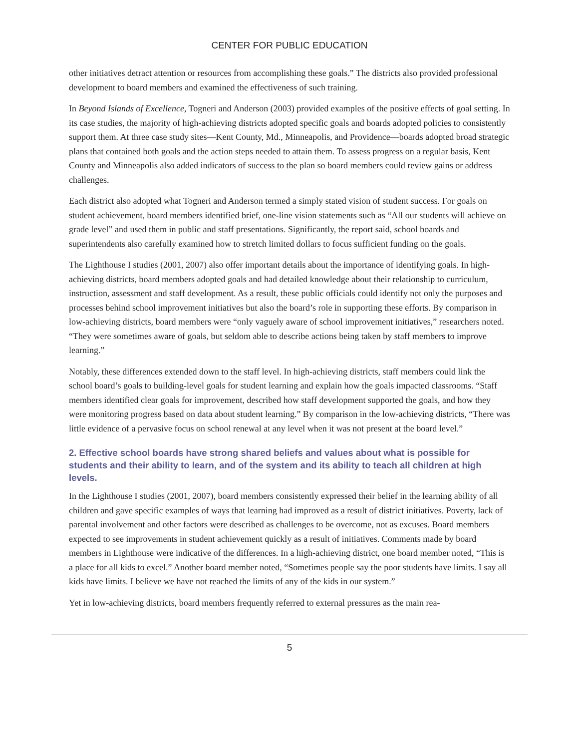CENTER FOR PUBLIC EDUCATION
other initiatives detract attention or resources from accomplishing these goals.” The districts also provided professional development to board members and examined the effectiveness of such training.
In Beyond Islands of Excellence, Togneri and Anderson (2003) provided examples of the positive effects of goal setting. In its case studies, the majority of high-achieving districts adopted specific goals and boards adopted policies to consistently support them. At three case study sites—Kent County, Md., Minneapolis, and Providence—boards adopted broad strategic plans that contained both goals and the action steps needed to attain them. To assess progress on a regular basis, Kent County and Minneapolis also added indicators of success to the plan so board members could review gains or address challenges.
Each district also adopted what Togneri and Anderson termed a simply stated vision of student success. For goals on student achievement, board members identified brief, one-line vision statements such as “All our students will achieve on grade level” and used them in public and staff presentations. Significantly, the report said, school boards and superintendents also carefully examined how to stretch limited dollars to focus sufficient funding on the goals.
The Lighthouse I studies (2001, 2007) also offer important details about the importance of identifying goals. In high-achieving districts, board members adopted goals and had detailed knowledge about their relationship to curriculum, instruction, assessment and staff development. As a result, these public officials could identify not only the purposes and processes behind school improvement initiatives but also the board’s role in supporting these efforts. By comparison in low-achieving districts, board members were “only vaguely aware of school improvement initiatives,” researchers noted. “They were sometimes aware of goals, but seldom able to describe actions being taken by staff members to improve learning.”
Notably, these differences extended down to the staff level. In high-achieving districts, staff members could link the school board’s goals to building-level goals for student learning and explain how the goals impacted classrooms. “Staff members identified clear goals for improvement, described how staff development supported the goals, and how they were monitoring progress based on data about student learning.” By comparison in the low-achieving districts, “There was little evidence of a pervasive focus on school renewal at any level when it was not present at the board level.”
2. Effective school boards have strong shared beliefs and values about what is possible for students and their ability to learn, and of the system and its ability to teach all children at high levels.
In the Lighthouse I studies (2001, 2007), board members consistently expressed their belief in the learning ability of all children and gave specific examples of ways that learning had improved as a result of district initiatives. Poverty, lack of parental involvement and other factors were described as challenges to be overcome, not as excuses. Board members expected to see improvements in student achievement quickly as a result of initiatives. Comments made by board members in Lighthouse were indicative of the differences. In a high-achieving district, one board member noted, “This is a place for all kids to excel.” Another board member noted, “Sometimes people say the poor students have limits. I say all kids have limits. I believe we have not reached the limits of any of the kids in our system.”
Yet in low-achieving districts, board members frequently referred to external pressures as the main rea-
5